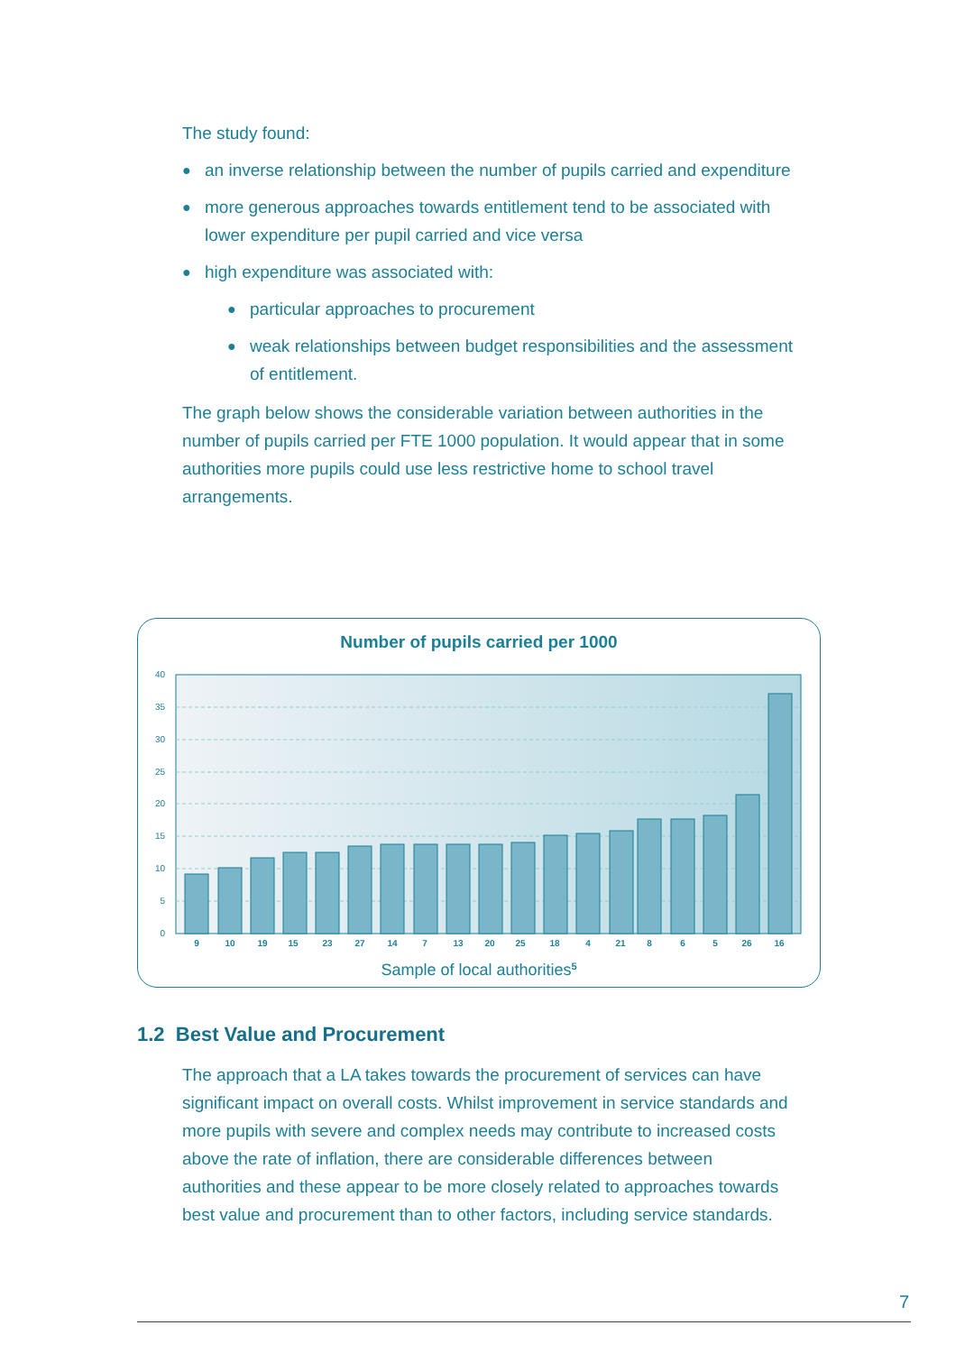The study found:
● an inverse relationship between the number of pupils carried and expenditure
● more generous approaches towards entitlement tend to be associated with lower expenditure per pupil carried and vice versa
● high expenditure was associated with:
● particular approaches to procurement
● weak relationships between budget responsibilities and the assessment of entitlement.
The graph below shows the considerable variation between authorities in the number of pupils carried per FTE 1000 population. It would appear that in some authorities more pupils could use less restrictive home to school travel arrangements.
Number of pupils carried per 1000
40
35
30
25
20
15
10
5
0
9
10
19
15
23
27
14
7
13
20
25
18
4
21
8
6
5
26
16
Sample of local authorities5
1.2 Best Value and Procurement
The approach that a LA takes towards the procurement of services can have significant impact on overall costs. Whilst improvement in service standards and more pupils with severe and complex needs may contribute to increased costs above the rate of inflation, there are considerable differences between authorities and these appear to be more closely related to approaches towards best value and procurement than to other factors, including service standards.
7